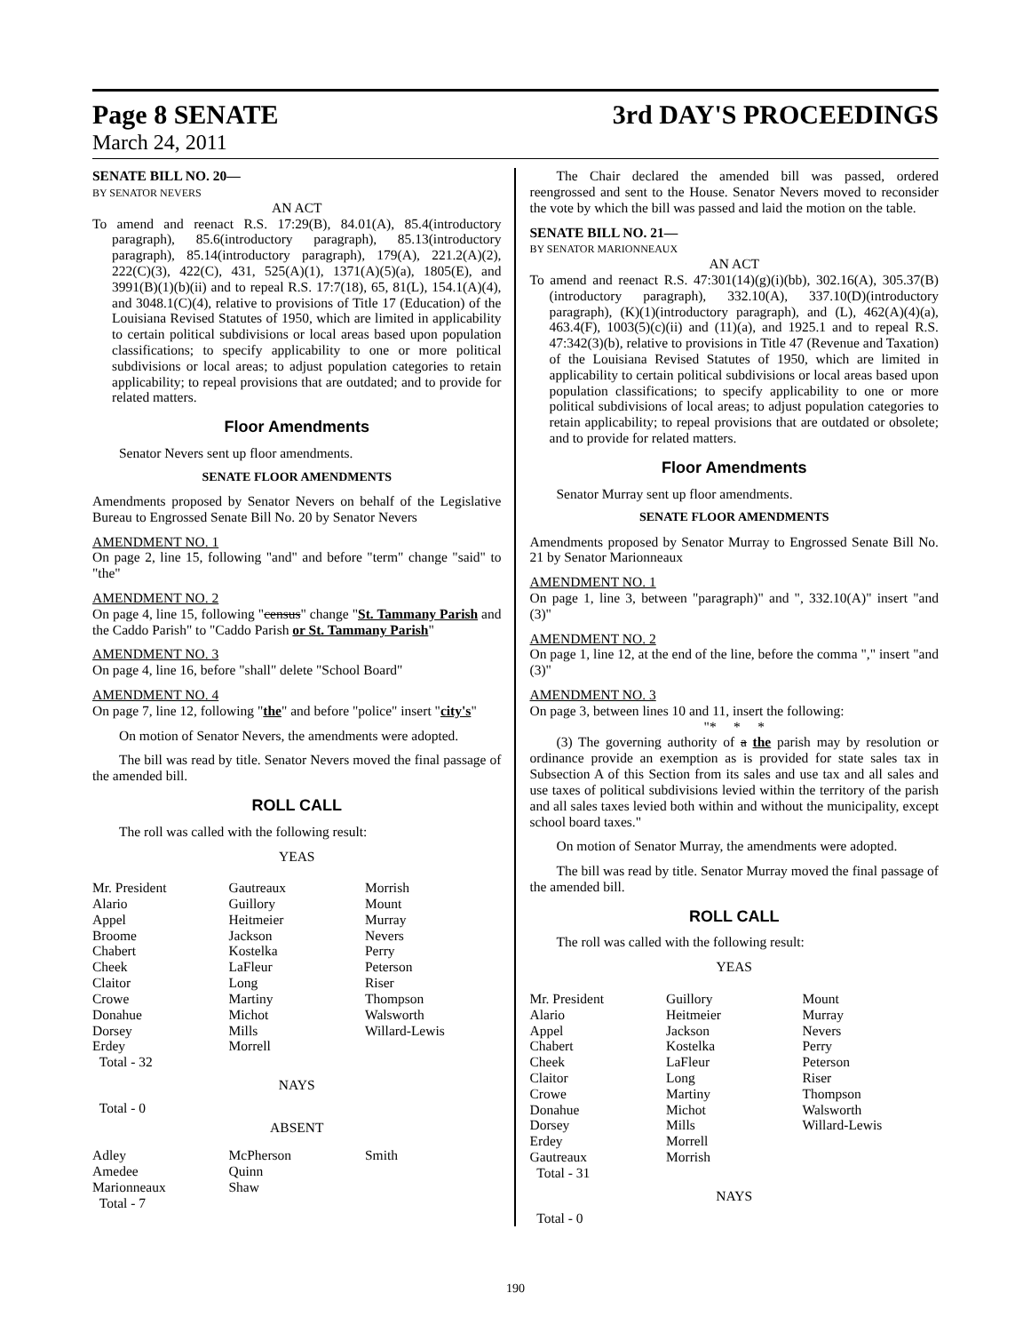Page 8 SENATE 3rd DAY'S PROCEEDINGS
March 24, 2011
SENATE BILL NO. 20—
BY SENATOR NEVERS
AN ACT
To amend and reenact R.S. 17:29(B), 84.01(A), 85.4(introductory paragraph), 85.6(introductory paragraph), 85.13(introductory paragraph), 85.14(introductory paragraph), 179(A), 221.2(A)(2), 222(C)(3), 422(C), 431, 525(A)(1), 1371(A)(5)(a), 1805(E), and 3991(B)(1)(b)(ii) and to repeal R.S. 17:7(18), 65, 81(L), 154.1(A)(4), and 3048.1(C)(4), relative to provisions of Title 17 (Education) of the Louisiana Revised Statutes of 1950, which are limited in applicability to certain political subdivisions or local areas based upon population classifications; to specify applicability to one or more political subdivisions or local areas; to adjust population categories to retain applicability; to repeal provisions that are outdated; and to provide for related matters.
Floor Amendments
Senator Nevers sent up floor amendments.
SENATE FLOOR AMENDMENTS
Amendments proposed by Senator Nevers on behalf of the Legislative Bureau to Engrossed Senate Bill No. 20 by Senator Nevers
AMENDMENT NO. 1
On page 2, line 15, following "and" and before "term" change "said" to "the"
AMENDMENT NO. 2
On page 4, line 15, following "census" change "St. Tammany Parish and the Caddo Parish" to "Caddo Parish or St. Tammany Parish"
AMENDMENT NO. 3
On page 4, line 16, before "shall" delete "School Board"
AMENDMENT NO. 4
On page 7, line 12, following "the" and before "police" insert "city's"
On motion of Senator Nevers, the amendments were adopted.
The bill was read by title. Senator Nevers moved the final passage of the amended bill.
ROLL CALL
The roll was called with the following result:
YEAS
| Mr. President Alario Appel Broome Chabert Cheek Claitor Crowe Donahue Dorsey Erdey Total - 32 | Gautreaux Guillory Heitmeier Jackson Kostelka LaFleur Long Martiny Michot Mills Morrell | Morrish Mount Murray Nevers Perry Peterson Riser Thompson Walsworth Willard-Lewis |
NAYS
Total - 0
ABSENT
| Adley Amedee Marionneaux Total - 7 | McPherson Quinn Shaw | Smith |
The Chair declared the amended bill was passed, ordered reengrossed and sent to the House. Senator Nevers moved to reconsider the vote by which the bill was passed and laid the motion on the table.
SENATE BILL NO. 21—
BY SENATOR MARIONNEAUX
AN ACT
To amend and reenact R.S. 47:301(14)(g)(i)(bb), 302.16(A), 305.37(B)(introductory paragraph), 332.10(A), 337.10(D)(introductory paragraph), (K)(1)(introductory paragraph), and (L), 462(A)(4)(a), 463.4(F), 1003(5)(c)(ii) and (11)(a), and 1925.1 and to repeal R.S. 47:342(3)(b), relative to provisions in Title 47 (Revenue and Taxation) of the Louisiana Revised Statutes of 1950, which are limited in applicability to certain political subdivisions or local areas based upon population classifications; to specify applicability to one or more political subdivisions of local areas; to adjust population categories to retain applicability; to repeal provisions that are outdated or obsolete; and to provide for related matters.
Floor Amendments
Senator Murray sent up floor amendments.
SENATE FLOOR AMENDMENTS
Amendments proposed by Senator Murray to Engrossed Senate Bill No. 21 by Senator Marionneaux
AMENDMENT NO. 1
On page 1, line 3, between "paragraph)" and ", 332.10(A)" insert "and (3)"
AMENDMENT NO. 2
On page 1, line 12, at the end of the line, before the comma "," insert "and (3)"
AMENDMENT NO. 3
On page 3, between lines 10 and 11, insert the following:
"* * *
(3) The governing authority of a the parish may by resolution or ordinance provide an exemption as is provided for state sales tax in Subsection A of this Section from its sales and use tax and all sales and use taxes of political subdivisions levied within the territory of the parish and all sales taxes levied both within and without the municipality, except school board taxes."
On motion of Senator Murray, the amendments were adopted.
The bill was read by title. Senator Murray moved the final passage of the amended bill.
ROLL CALL
The roll was called with the following result:
YEAS
| Mr. President Alario Appel Chabert Cheek Claitor Crowe Donahue Dorsey Erdey Gautreaux Total - 31 | Guillory Heitmeier Jackson Kostelka LaFleur Long Martiny Michot Mills Morrell Morrish | Mount Murray Nevers Perry Peterson Riser Thompson Walsworth Willard-Lewis |
NAYS
Total - 0
190